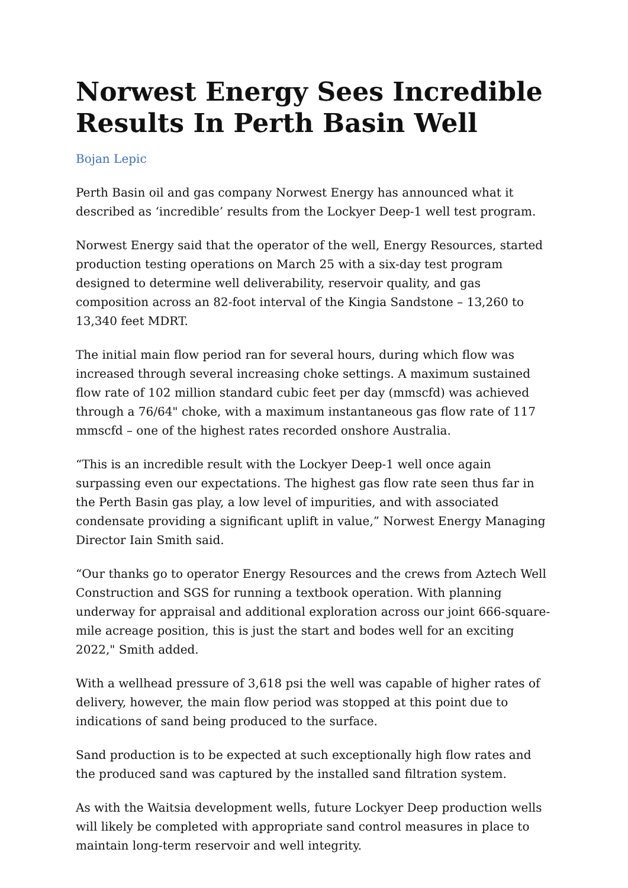Norwest Energy Sees Incredible Results In Perth Basin Well
Bojan Lepic
Perth Basin oil and gas company Norwest Energy has announced what it described as ‘incredible’ results from the Lockyer Deep-1 well test program.
Norwest Energy said that the operator of the well, Energy Resources, started production testing operations on March 25 with a six-day test program designed to determine well deliverability, reservoir quality, and gas composition across an 82-foot interval of the Kingia Sandstone – 13,260 to 13,340 feet MDRT.
The initial main flow period ran for several hours, during which flow was increased through several increasing choke settings. A maximum sustained flow rate of 102 million standard cubic feet per day (mmscfd) was achieved through a 76/64" choke, with a maximum instantaneous gas flow rate of 117 mmscfd – one of the highest rates recorded onshore Australia.
“This is an incredible result with the Lockyer Deep-1 well once again surpassing even our expectations. The highest gas flow rate seen thus far in the Perth Basin gas play, a low level of impurities, and with associated condensate providing a significant uplift in value,” Norwest Energy Managing Director Iain Smith said.
“Our thanks go to operator Energy Resources and the crews from Aztech Well Construction and SGS for running a textbook operation. With planning underway for appraisal and additional exploration across our joint 666-square-mile acreage position, this is just the start and bodes well for an exciting 2022," Smith added.
With a wellhead pressure of 3,618 psi the well was capable of higher rates of delivery, however, the main flow period was stopped at this point due to indications of sand being produced to the surface.
Sand production is to be expected at such exceptionally high flow rates and the produced sand was captured by the installed sand filtration system.
As with the Waitsia development wells, future Lockyer Deep production wells will likely be completed with appropriate sand control measures in place to maintain long-term reservoir and well integrity.